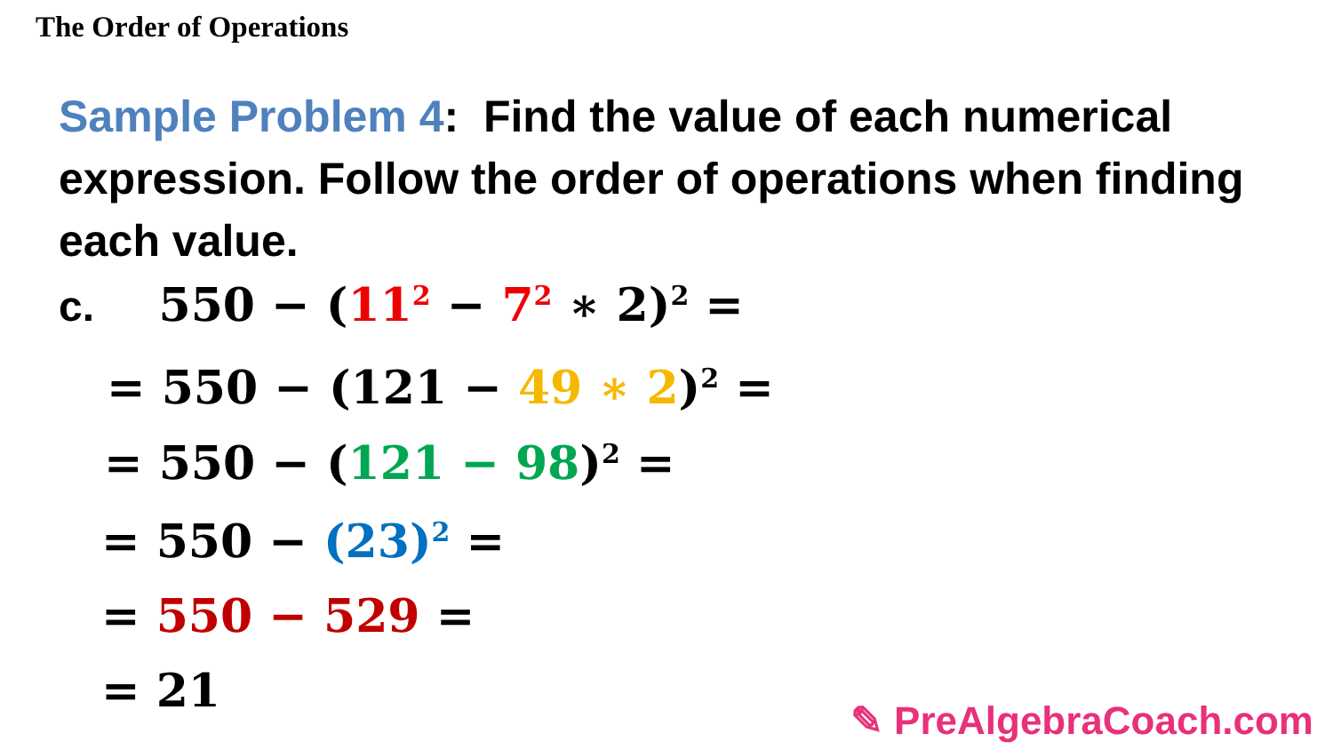The Order of Operations
Sample Problem 4: Find the value of each numerical expression. Follow the order of operations when finding each value.
c. 550 − (11<sup>2</sup> − 7<sup>2</sup> ∗ 2)<sup>2</sup> =
= 550 − (121 − 49 ∗ 2)<sup>2</sup> =
= 550 − (121 − 98)<sup>2</sup> =
= 550 − (23)<sup>2</sup> =
= 550 − 529 =
= 21
✎ PreAlgebraCoach.com